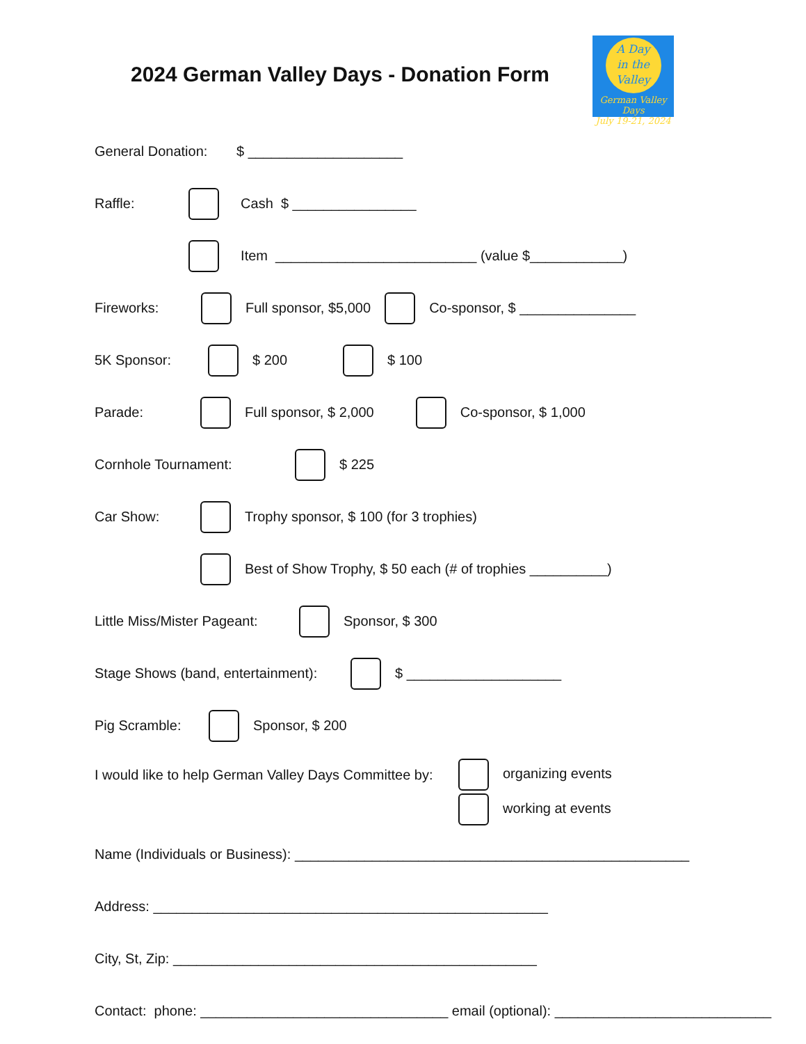2024 German Valley Days - Donation Form
A Day
in the
Valley
German Valley Days
July 19-21, 2024
General Donation: $ ____________________
Raffle: Cash $ ________________
Item __________________________ (value $____________)
Fireworks: Full sponsor, $5,000 Co-sponsor, $ _______________
5K Sponsor: $ 200 $ 100
Parade: Full sponsor, $ 2,000 Co-sponsor, $ 1,000
Cornhole Tournament: $ 225
Car Show: Trophy sponsor, $ 100 (for 3 trophies)
Best of Show Trophy, $ 50 each (# of trophies __________)
Little Miss/Mister Pageant: Sponsor, $ 300
Stage Shows (band, entertainment): $ ____________________
Pig Scramble: Sponsor, $ 200
I would like to help German Valley Days Committee by:
organizing events
working at events
Name (Individuals or Business): ___________________________________________________
Address: ___________________________________________________
City, St, Zip: _______________________________________________
Contact: phone: ________________________________ email (optional): ____________________________